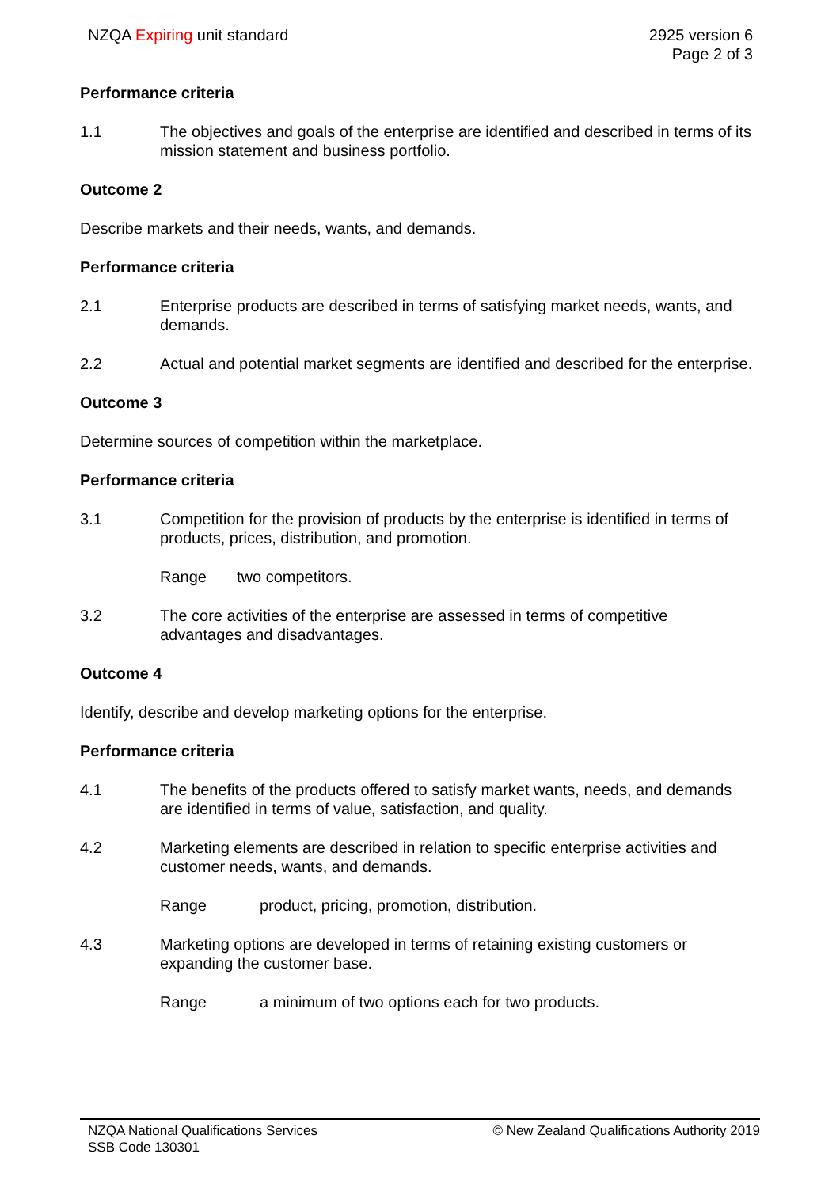NZQA Expiring unit standard 2925 version 6
Page 2 of 3
Performance criteria
1.1 The objectives and goals of the enterprise are identified and described in terms of its mission statement and business portfolio.
Outcome 2
Describe markets and their needs, wants, and demands.
Performance criteria
2.1 Enterprise products are described in terms of satisfying market needs, wants, and demands.
2.2 Actual and potential market segments are identified and described for the enterprise.
Outcome 3
Determine sources of competition within the marketplace.
Performance criteria
3.1 Competition for the provision of products by the enterprise is identified in terms of products, prices, distribution, and promotion.
Range two competitors.
3.2 The core activities of the enterprise are assessed in terms of competitive advantages and disadvantages.
Outcome 4
Identify, describe and develop marketing options for the enterprise.
Performance criteria
4.1 The benefits of the products offered to satisfy market wants, needs, and demands are identified in terms of value, satisfaction, and quality.
4.2 Marketing elements are described in relation to specific enterprise activities and customer needs, wants, and demands.
Range product, pricing, promotion, distribution.
4.3 Marketing options are developed in terms of retaining existing customers or expanding the customer base.
Range a minimum of two options each for two products.
NZQA National Qualifications Services
SSB Code 130301
© New Zealand Qualifications Authority 2019